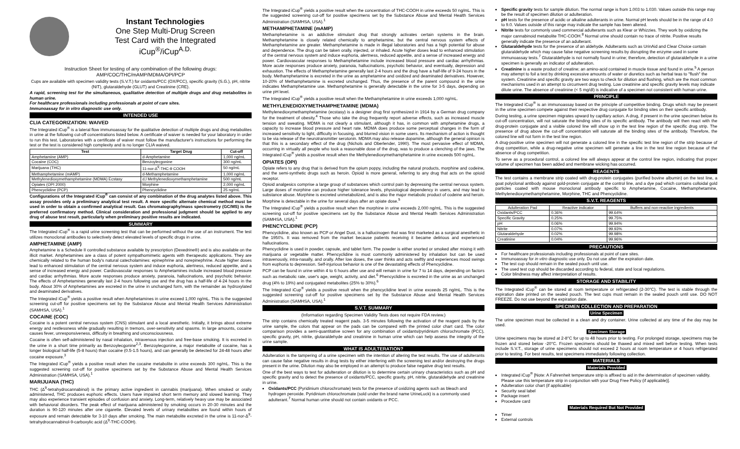Instant Technologies
One Step Multi-Drug Screen
Test Card with the Integrated
iCup<sup>®</sup>/iCup<sup>A.D.</sup>
Instruction Sheet for testing of any combination of the following drugs:
AMP/COC/THC/mAMP/MDMA/OPI/PCP
Cups are available with specimen validity tests (S.V.T.) for oxidants/PCC (OX/PCC), specific gravity (S.G.), pH, nitrite (NIT), glutaraldehyde (GLUT) and Creatinine (CRE).
A rapid, screening test for the simultaneous, qualitative detection of multiple drugs and drug metabolites in human urine.
For healthcare professionals including professionals at point of care sites.
Immunoassay for in vitro diagnostic use only.
INTENDED USE
CLIA CATEGORIZATION: WAIVED
The Integrated iCup<sup>®</sup> is a lateral flow immunoassay for the qualitative detection of multiple drugs and drug metabolites in urine at the following cut-off concentrations listed below. A certificate of waiver is needed for your laboratory in order to run this test. Laboratories with a certificate of waiver must follow the manufacturer's instructions for performing the test or the test is considered high complexity and is no longer CLIA waived.
| Test | Target Drug | Cut-off |
| --- | --- | --- |
| Amphetamine (AMP) | d-Amphetamine | 1,000 ng/mL |
| Cocaine (COC) | Benzoylecgonine | 300 ng/mL |
| Marijuana (THC) | 11-nor-Δ<sup>9</sup>-THC-9 COOH | 50 ng/mL |
| Methamphetamine (mAMP) | d-Methamphetamine | 1,000 ng/mL |
| Methylenedioxymethamphetamine (MDMA) Ecstasy | d,l Methylenedioxymethamphetamine | 500 ng/mL |
| Opiates (OPI 2000) | Morphine | 2,000 ng/mL |
| Phencyclidine (PCP) | Phencyclidine | 25 ng/mL |
Configurations of the Integrated iCup<sup>®</sup> can consist of any combination of the drug analytes listed above. This assay provides only a preliminary analytical test result. A more specific alternate chemical method must be used in order to obtain a confirmed analytical result. Gas chromatography/mass spectrometry (GC/MS) is the preferred confirmatory method. Clinical consideration and professional judgment should be applied to any drug of abuse test result, particularly when preliminary positive results are indicated.
SUMMARY
The Integrated iCup<sup>®</sup> is a rapid urine screening test that can be performed without the use of an instrument. The test utilizes monoclonal antibodies to selectively detect elevated levels of specific drugs in urine.
AMPHETAMINE (AMP)
Amphetamine is a Schedule II controlled substance available by prescription (Dexedrine®) and is also available on the illicit market. Amphetamines are a class of potent sympathomimetic agents with therapeutic applications. They are chemically related to the human body's natural catecholamines: epinephrine and norepinephrine. Acute higher doses lead to enhanced stimulation of the central nervous system and induce euphoria, alertness, reduced appetite, and a sense of increased energy and power. Cardiovascular responses to Amphetamines include increased blood pressure and cardiac arrhythmias. More acute responses produce anxiety, paranoia, hallucinations, and psychotic behavior. The effects of Amphetamines generally last 2-4 hours following use and the drug has a half-life of 4-24 hours in the body. About 30% of Amphetamines are excreted in the urine in unchanged form, with the remainder as hydroxylated and deaminated derivatives.
The Integrated iCup<sup>®</sup> yields a positive result when Amphetamines in urine exceed 1,000 ng/mL. This is the suggested screening cut-off for positive specimens set by the Substance Abuse and Mental Health Services Administration (SAMHSA, USA).<sup>1</sup>
COCAINE (COC)
Cocaine is a potent central nervous system (CNS) stimulant and a local anesthetic. Initially, it brings about extreme energy and restlessness while gradually resulting in tremors, over-sensitivity and spasms. In large amounts, cocaine causes fever, unresponsiveness, difficulty in breathing and unconsciousness.
Cocaine is often self-administered by nasal inhalation, intravenous injection and free-base smoking. It is excreted in the urine in a short time primarily as Benzoylecgonine<sup>2,3</sup>. Benzoylecgonine, a major metabolite of cocaine, has a longer biological half-life (5-8 hours) than cocaine (0.5-1.5 hours), and can generally be detected for 24-48 hours after cocaine exposure.<sup>3</sup>
The Integrated iCup<sup>®</sup> yields a positive result when the cocaine metabolite in urine exceeds 300 ng/mL. This is the suggested screening cut-off for positive specimens set by the Substance Abuse and Mental Health Services Administration (SAMHSA, USA).<sup>1</sup>
MARIJUANA (THC)
THC (Δ<sup>9</sup>-tetrahydrocannabinol) is the primary active ingredient in cannabis (marijuana). When smoked or orally administered, THC produces euphoric effects. Users have impaired short term memory and slowed learning. They may also experience transient episodes of confusion and anxiety. Long-term, relatively heavy use may be associated with behavioral disorders. The peak effect of marijuana administered by smoking occurs in 20-30 minutes and the duration is 90-120 minutes after one cigarette. Elevated levels of urinary metabolites are found within hours of exposure and remain detectable for 3-10 days after smoking. The main metabolite excreted in the urine is 11-nor-Δ<sup>9</sup>-tetrahydrocannabinol-9-carboxylic acid (Δ<sup>9</sup>-THC-COOH).
The Integrated iCup<sup>®</sup> yields a positive result when the concentration of THC-COOH in urine exceeds 50 ng/mL. This is the suggested screening cut-off for positive specimens set by the Substance Abuse and Mental Health Services Administration (SAMHSA, USA).<sup>1</sup>
METHAMPHETAMINE (mAMP)
Methamphetamine is an addictive stimulant drug that strongly activates certain systems in the brain. Methamphetamine is closely related chemically to amphetamine, but the central nervous system effects of Methamphetamine are greater. Methamphetamine is made in illegal laboratories and has a high potential for abuse and dependence. The drug can be taken orally, injected, or inhaled. Acute higher doses lead to enhanced stimulation of the central nervous system and induce euphoria, alertness, reduced appetite, and a sense of increased energy and power. Cardiovascular responses to Methamphetamine include increased blood pressure and cardiac arrhythmias. More acute responses produce anxiety, paranoia, hallucinations, psychotic behavior, and eventually, depression and exhaustion. The effects of Methamphetamine generally last 2-4 hours and the drug have a half-life of 9-24 hours in the body. Methamphetamine is excreted in the urine as amphetamine and oxidized and deaminated derivatives. However, 10-20% of Methamphetamine is excreted unchanged. Thus, the presence of the parent compound in the urine indicates Methamphetamine use. Methamphetamine is generally detectable in the urine for 3-5 days, depending on urine pH level.
The Integrated iCup<sup>®</sup> yields a positive result when the Methamphetamine in urine exceeds 1,000 ng/mL.
METHYLENEDIOXYMETHAMPHETAMINE (MDMA)
Methylenedioxymethamphetamine (ecstasy) is a designer drug first synthesized in 1914 by a German drug company for the treatment of obesity.<sup>4</sup> Those who take the drug frequently report adverse effects, such as increased muscle tension and sweating. MDMA is not clearly a stimulant, although it has, in common with amphetamine drugs, a capacity to increase blood pressure and heart rate. MDMA does produce some perceptual changes in the form of increased sensitivity to light, difficulty in focusing, and blurred vision in some users. Its mechanism of action is thought to be via release of the neurotransmitter serotonin. MDMA may also release dopamine, although the general opinion is that this is a secondary effect of the drug (Nichols and Oberlender, 1990). The most pervasive effect of MDMA, occurring in virtually all people who took a reasonable dose of the drug, was to produce a clenching of the jaws. The Integrated iCup<sup>®</sup> yields a positive result when the Methylenedioxymethamphetamine in urine exceeds 500 ng/mL.
OPIATES (OPI)
Opiate refers to any drug that is derived from the opium poppy, including the natural products, morphine and codeine, and the semi-synthetic drugs such as heroin. Opioid is more general, referring to any drug that acts on the opioid receptor.
Opioid analgesics comprise a large group of substances which control pain by depressing the central nervous system. Large doses of morphine can produce higher tolerance levels, physiological dependency in users, and may lead to substance abuse. Morphine is excreted unmetabolized, and is also the major metabolic product of codeine and heroin. Morphine is detectable in the urine for several days after an opiate dose.<sup>5</sup>
The Integrated iCup<sup>®</sup> yields a positive result when the morphine in urine exceeds 2,000 ng/mL. This is the suggested screening cut-off for positive specimens set by the Substance Abuse and Mental Health Services Administration (SAMHSA, USA).<sup>1</sup>
PHENCYCLIDINE (PCP)
Phencyclidine, also known as PCP or Angel Dust, is a hallucinogen that was first marketed as a surgical anesthetic in the 1950's. It was removed from the market because patients receiving it became delirious and experienced hallucinations.
Phencyclidine is used in powder, capsule, and tablet form. The powder is either snorted or smoked after mixing it with marijuana or vegetable matter. Phencyclidine is most commonly administered by inhalation but can be used intravenously, intra-nasally, and orally. After low doses, the user thinks and acts swiftly and experiences mood swings from euphoria to depression. Self-injurious behavior is one of the devastating effects of Phencyclidine.
PCP can be found in urine within 4 to 6 hours after use and will remain in urine for 7 to 14 days, depending on factors such as metabolic rate, user's age, weight, activity, and diet.<sup>6</sup> Phencyclidine is excreted in the urine as an unchanged drug (4% to 19%) and conjugated metabolites (25% to 30%).<sup>6</sup>
The Integrated iCup<sup>®</sup> yields a positive result when the phencyclidine level in urine exceeds 25 ng/mL. This is the suggested screening cut-off for positive specimens set by the Substance Abuse and Mental Health Services Administration (SAMHSA, USA).<sup>1</sup>
S.V.T. SUMMARY
(Information regarding Specimen Validity Tests does not require FDA review.)
The strip contains chemically treated reagent pads. 3-5 minutes following the activation of the reagent pads by the urine sample, the colors that appear on the pads can be compared with the printed color chart card. The color comparison provides a semi-quantitative screen for any combination of oxidants/pyridinium chlorochromate (PCC), specific gravity, pH, nitrite, glutaraldehyde and creatinine in human urine which can help assess the integrity of the urine sample.
WHAT IS ADULTERATION?
Adulteration is the tampering of a urine specimen with the intention of altering the test results. The use of adulterants can cause false negative results in drug tests by either interfering with the screening test and/or destroying the drugs present in the urine. Dilution may also be employed in an attempt to produce false negative drug test results.
One of the best ways to test for adulteration or dilution is to determine certain urinary characteristics such as pH and specific gravity and to detect the presence of oxidants/PCC, specific gravity, pH, nitrite, glutaraldehyde and creatinine in urine.
Oxidants/PCC (Pyridinium chlorochromate) tests for the presence of oxidizing agents such as bleach and hydrogen peroxide. Pyridinium chlorochromate (sold under the brand name UrineLuck) is a commonly used adulterant.<sup>7</sup> Normal human urine should not contain oxidants or PCC.
Specific gravity tests for sample dilution. The normal range is from 1.003 to 1.030. Values outside this range may be the result of specimen dilution or adulteration.
pH tests for the presence of acidic or alkaline adulterants in urine. Normal pH levels should be in the range of 4.0 to 9.0. Values outside of this range may indicate the sample has been altered.
Nitrite tests for commonly used commercial adulterants such as Klear or Whizzies. They work by oxidizing the major cannabinoid metabolite THC-COOH.<sup>8</sup> Normal urine should contain no trace of nitrite. Positive results generally indicate the presence of an adulterant.
Glutaraldehyde tests for the presence of an aldehyde. Adulterants such as UrinAid and Clear Choice contain glutaraldehyde which may cause false negative screening results by disrupting the enzyme used in some immunoassay tests.<sup>7</sup> Glutaraldehyde is not normally found in urine; therefore, detection of glutaraldehyde in a urine specimen is generally an indicator of adulteration.
Creatinine is a waste product of creatine; an amino-acid contained in muscle tissue and found in urine.<sup>5</sup> A person may attempt to foil a test by drinking excessive amounts of water or diuretics such as herbal teas to "flush" the system. Creatinine and specific gravity are two ways to check for dilution and flushing, which are the most common mechanisms used in an attempt to circumvent drug testing. Low creatinine and specific gravity levels may indicate dilute urine. The absence of creatinine (< 5 mg/dl) is indicative of a specimen not consistent with human urine.
PRINCIPLE
The Integrated iCup<sup>®</sup> is an immunoassay based on the principle of competitive binding. Drugs which may be present in the urine specimen compete against their respective drug conjugate for binding sites on their specific antibody.
During testing, a urine specimen migrates upward by capillary action. A drug, if present in the urine specimen below its cut-off concentration, will not saturate the binding sites of its specific antibody. The antibody will then react with the drug-protein conjugate and a visible colored line will show up in the test line region of the specific drug strip. The presence of drug above the cut-off concentration will saturate all the binding sites of the antibody. Therefore, the colored line will not form in the test line region.
A drug-positive urine specimen will not generate a colored line in the specific test line region of the strip because of drug competition, while a drug-negative urine specimen will generate a line in the test line region because of the absence of drug competition.
To serve as a procedural control, a colored line will always appear at the control line region, indicating that proper volume of specimen has been added and membrane wicking has occurred.
REAGENTS
The test contains a membrane strip coated with drug-protein conjugates (purified bovine albumin) on the test line, a goat polyclonal antibody against gold-protein conjugate at the control line, and a dye pad which contains colloidal gold particles coated with mouse monoclonal antibody specific to Amphetamine, Cocaine, Methamphetamine, Methylenedioxymethamphetamine, Morphine, THC and Phencyclidine.
S.V.T. REAGENTS
| Adulteration Pad | Reactive indicator | Buffers and non-reactive ingredients |
| Oxidants/PCC | 0.36% | 99.64% |
| Specific Gravity | 0.25% | 99.75% |
| pH | 0.06% | 99.94% |
| Nitrite | 0.07% | 99.93% |
| Glutaraldehyde | 0.02% | 99.98% |
| Creatinine | 0.04% | 99.96% |
PRECAUTIONS
For healthcare professionals including professionals at point of care sites.
Immunoassay for in vitro diagnostic use only. Do not use after the expiration date.
The test cup should remain in the sealed pouch until use.
The used test cup should be discarded according to federal, state and local regulations.
Color blindness may affect interpretation of results.
STORAGE AND STABILITY
The Integrated iCup<sup>®</sup> can be stored at room temperature or refrigerated (2-30°C). The test is stable through the expiration date printed on the sealed pouch. The test cups must remain in the sealed pouch until use. DO NOT FREEZE. Do not use beyond the expiration date.
SPECIMEN COLLECTION AND PREPARATION
Urine Specimen
The urine specimen must be collected in a clean and dry container. Urine collected at any time of the day may be used.
Specimen Storage
Urine specimens may be stored at 2-8°C for up to 48 hours prior to testing. For prolonged storage, specimens may be frozen and stored below -20°C. Frozen specimens should be thawed and mixed well before testing. When tests include S.V.T., storage of urine specimens should not exceed 2 hours at room temperature or 4 hours refrigerated prior to testing. For best results, test specimens immediately following collection.
MATERIALS
Materials Provided
Integrated iCup<sup>®</sup> [Note: A Fahrenheit temperature strip is affixed to aid in the determination of specimen validity. Please use this temperature strip in conjunction with your Drug Free Policy (if applicable)].
Adulteration color chart (if applicable)
Security seal label
Package insert
Procedure card
Materials Required But Not Provided
Timer
External controls